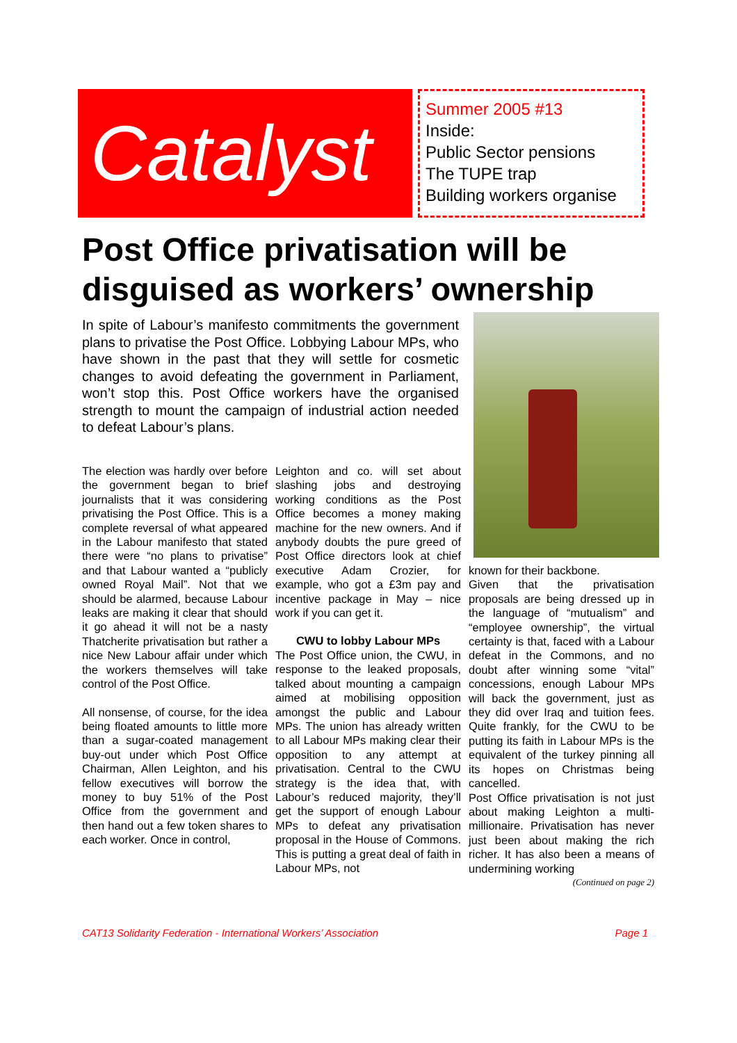Catalyst
Summer 2005 #13
Inside:
Public Sector pensions
The TUPE trap
Building workers organise
Post Office privatisation will be disguised as workers’ ownership
In spite of Labour’s manifesto commitments the government plans to privatise the Post Office. Lobbying Labour MPs, who have shown in the past that they will settle for cosmetic changes to avoid defeating the government in Parliament, won’t stop this. Post Office workers have the organised strength to mount the campaign of industrial action needed to defeat Labour’s plans.
The election was hardly over before the government began to brief journalists that it was considering privatising the Post Office. This is a complete reversal of what appeared in the Labour manifesto that stated there were “no plans to privatise” and that Labour wanted a “publicly owned Royal Mail”. Not that we should be alarmed, because Labour leaks are making it clear that should it go ahead it will not be a nasty Thatcherite privatisation but rather a nice New Labour affair under which the workers themselves will take control of the Post Office.
All nonsense, of course, for the idea being floated amounts to little more than a sugar-coated management buy-out under which Post Office Chairman, Allen Leighton, and his fellow executives will borrow the money to buy 51% of the Post Office from the government and then hand out a few token shares to each worker. Once in control,
Leighton and co. will set about slashing jobs and destroying working conditions as the Post Office becomes a money making machine for the new owners. And if anybody doubts the pure greed of Post Office directors look at chief executive Adam Crozier, for example, who got a £3m pay and incentive package in May – nice work if you can get it.
CWU to lobby Labour MPs
The Post Office union, the CWU, in response to the leaked proposals, talked about mounting a campaign aimed at mobilising opposition amongst the public and Labour MPs. The union has already written to all Labour MPs making clear their opposition to any attempt at privatisation. Central to the CWU strategy is the idea that, with Labour’s reduced majority, they’ll get the support of enough Labour MPs to defeat any privatisation proposal in the House of Commons. This is putting a great deal of faith in Labour MPs, not
known for their backbone.
Given that the privatisation proposals are being dressed up in the language of “mutualism” and “employee ownership”, the virtual certainty is that, faced with a Labour defeat in the Commons, and no doubt after winning some “vital” concessions, enough Labour MPs will back the government, just as they did over Iraq and tuition fees. Quite frankly, for the CWU to be putting its faith in Labour MPs is the equivalent of the turkey pinning all its hopes on Christmas being cancelled.
Post Office privatisation is not just about making Leighton a multi-millionaire. Privatisation has never just been about making the rich richer. It has also been a means of undermining working
(Continued on page 2)
CAT13 Solidarity Federation - International Workers’ Association Page 1